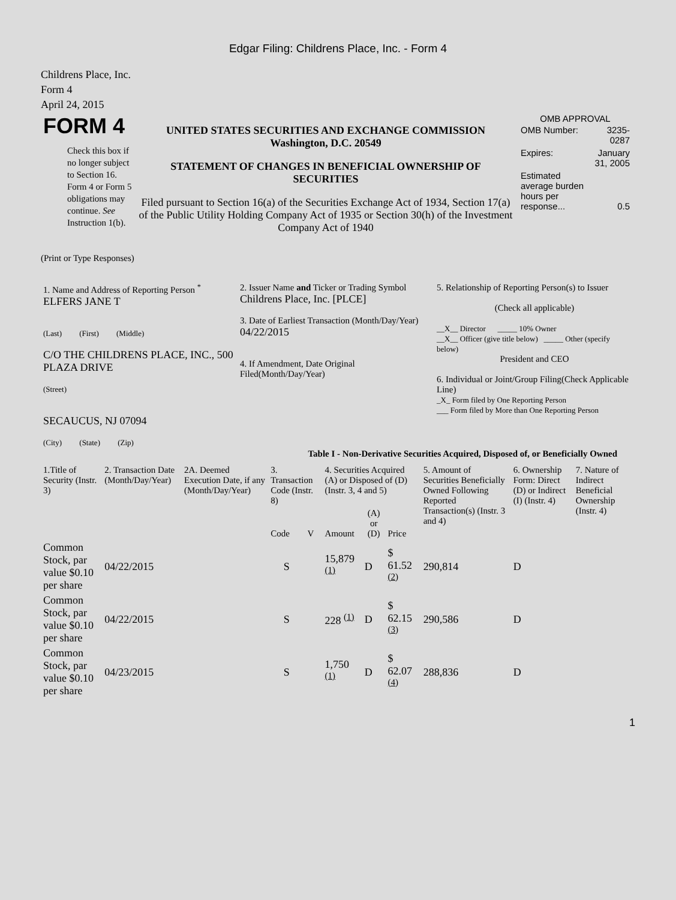Edgar Filing: Childrens Place, Inc. - Form 4
Childrens Place, Inc.
Form 4
April 24, 2015
| FORM 4 Check this box if no longer subject to Section 16. Form 4 or Form 5 obligations may continue. See Instruction 1(b). | UNITED STATES SECURITIES AND EXCHANGE COMMISSION Washington, D.C. 20549 STATEMENT OF CHANGES IN BENEFICIAL OWNERSHIP OF SECURITIES Filed pursuant to Section 16(a) of the Securities Exchange Act of 1934, Section 17(a) of the Public Utility Holding Company Act of 1935 or Section 30(h) of the Investment Company Act of 1940 | OMB APPROVAL / OMB Number: / 3235-0287 / / Expires: / January 31, 2005 / / Estimated average burden hours per response... / 0.5 / |
(Print or Type Responses)
| 1. Name and Address of Reporting Person <sup>*</sup> ELFERS JANE T (Last) (First) (Middle) C/O THE CHILDRENS PLACE, INC., 500 PLAZA DRIVE (Street) SECAUCUS, NJ 07094 (City) (State) (Zip) | 2. Issuer Name and Ticker or Trading Symbol Childrens Place, Inc. [PLCE] 3. Date of Earliest Transaction (Month/Day/Year) 04/22/2015 4. If Amendment, Date Original Filed(Month/Day/Year) | 5. Relationship of Reporting Person(s) to Issuer (Check all applicable) __X__ Director _____ 10% Owner __X__ Officer (give title below) _____ Other (specify below) President and CEO 6. Individual or Joint/Group Filing(Check Applicable Line) _X_ Form filed by One Reporting Person ___ Form filed by More than One Reporting Person |
Table I - Non-Derivative Securities Acquired, Disposed of, or Beneficially Owned
| 1.Title of Security (Instr. 3) | 2. Transaction Date (Month/Day/Year) | 2A. Deemed Execution Date, if any (Month/Day/Year) | 3. Transaction Code (Instr. 8) | | 4. Securities Acquired (A) or Disposed of (D) (Instr. 3, 4 and 5) | | | 5. Amount of Securities Beneficially Owned Following Reported Transaction(s) (Instr. 3 and 4) | 6. Ownership Form: Direct (D) or Indirect (I) (Instr. 4) | 7. Nature of Indirect Beneficial Ownership (Instr. 4) |
| --- | --- | --- | --- | --- | --- | --- | --- | --- | --- | --- |
| | | | Code | V | Amount | (A) or (D) | Price | | | |
| Common Stock, par value $0.10 per share | 04/22/2015 | | S | | 15,879 <sup>(1)</sup> | D | $ 61.52 <sup>(2)</sup> | 290,814 | D | |
| Common Stock, par value $0.10 per share | 04/22/2015 | | S | | 228 <sup>(1)</sup> | D | $ 62.15 <sup>(3)</sup> | 290,586 | D | |
| Common Stock, par value $0.10 per share | 04/23/2015 | | S | | 1,750 <sup>(1)</sup> | D | $ 62.07 <sup>(4)</sup> | 288,836 | D | |
1